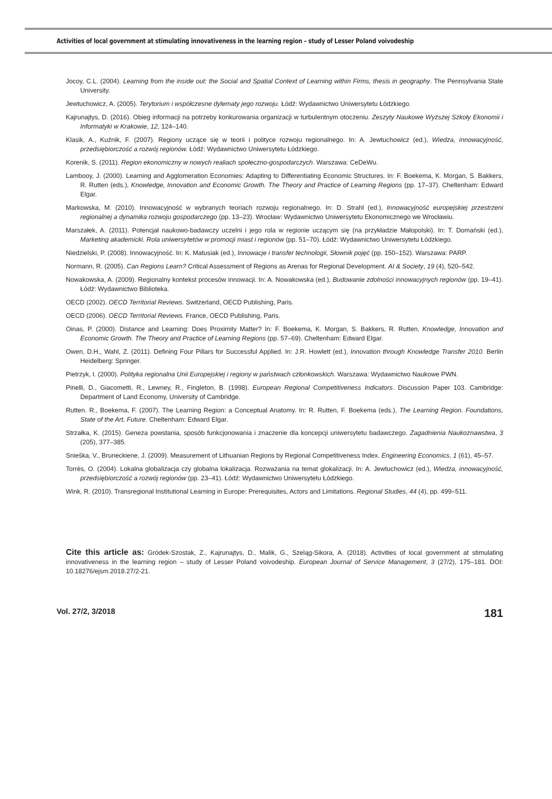Activities of local government at stimulating innovativeness in the learning region – study of Lesser Poland voivodeship
Jocoy, C.L. (2004). Learning from the inside out: the Social and Spatial Context of Learning within Firms, thesis in geography. The Pennsylvania State University.
Jewtuchowicz, A. (2005). Terytorium i współczesne dylematy jego rozwoju. Łódź: Wydawnictwo Uniwersytetu Łódzkiego.
Kajrunajtys, D. (2016). Obieg informacji na potrzeby konkurowania organizacji w turbulentnym otoczeniu. Zeszyty Naukowe Wyższej Szkoły Ekonomii i Informatyki w Krakowie, 12, 124–140.
Klasik, A., Kuźnik, F. (2007). Regiony uczące się w teorii i polityce rozwoju regionalnego. In: A. Jewtuchowicz (ed.), Wiedza, innowacyjność, przedsiębiorczość a rozwój regionów. Łódź: Wydawnictwo Uniwersytetu Łódzkiego.
Korenik, S. (2011). Region ekonomiczny w nowych realiach społeczno-gospodarczych. Warszawa: CeDeWu.
Lambooy, J. (2000). Learning and Agglomeration Economies: Adapting to Differentiating Economic Structures. In: F. Boekema, K. Morgan, S. Bakkers, R. Rutten (eds.), Knowledge, Innovation and Economic Growth. The Theory and Practice of Learning Regions (pp. 17–37). Cheltenham: Edward Elgar.
Markowska, M. (2010). Innowacyjność w wybranych teoriach rozwoju regionalnego. In: D. Strahl (ed.), Innowacyjność europejskiej przestrzeni regionalnej a dynamika rozwoju gospodarczego (pp. 13–23). Wrocław: Wydawnictwo Uniwersytetu Ekonomicznego we Wrocławiu.
Marszałek, A. (2011). Potencjał naukowo-badawczy uczelni i jego rola w regionie uczącym się (na przykładzie Małopolski). In: T. Domański (ed.), Marketing akademicki. Rola uniwersytetów w promocji miast i regionów (pp. 51–70). Łódź: Wydawnictwo Uniwersytetu Łódzkiego.
Niedzielski, P. (2008). Innowacyjność. In: K. Matusiak (ed.), Innowacje i transfer technologii, Słownik pojęć (pp. 150–152). Warszawa: PARP.
Normann, R. (2005). Can Regions Learn? Critical Assessment of Regions as Arenas for Regional Development. AI & Society, 19 (4), 520–542.
Nowakowska, A. (2009). Regionalny kontekst procesów innowacji. In: A. Nowakowska (ed.), Budowanie zdolności innowacyjnych regionów (pp. 19–41). Łódź: Wydawnictwo Biblioteka.
OECD (2002). OECD Territorial Reviews. Switzerland, OECD Publishing, Paris.
OECD (2006). OECD Territorial Reviews. France, OECD Publishing, Paris.
Oinas, P. (2000). Distance and Learning: Does Proximity Matter? In: F. Boekema, K. Morgan, S. Bakkers, R. Rutten, Knowledge, Innovation and Economic Growth. The Theory and Practice of Learning Regions (pp. 57–69). Cheltenham: Edward Elgar.
Owen, D.H., Wahl, Z. (2011). Defining Four Pillars for Successful Applied. In: J.R. Howlett (ed.), Innovation through Knowledge Transfer 2010. Berlin Heidelberg: Springer.
Pietrzyk, I. (2000). Polityka regionalna Unii Europejskiej i regiony w państwach członkowskich. Warszawa: Wydawnictwo Naukowe PWN.
Pinelli, D., Giacometti, R., Lewney, R., Fingleton, B. (1998). European Regional Competitiveness Indicators. Discussion Paper 103. Cambridge: Department of Land Economy, University of Cambridge.
Rutten. R., Boekema, F. (2007). The Learning Region: a Conceptual Anatomy. In: R. Rutten, F. Boekema (eds.), The Learning Region. Foundations, State of the Art, Future. Cheltenham: Edward Elgar.
Strzałka, K. (2015). Geneza powstania, sposób funkcjonowania i znaczenie dla koncepcji uniwersytetu badawczego. Zagadnienia Naukoznawstwa, 3 (205), 377–385.
Snieška, V., Bruneckiene, J. (2009). Measurement of Lithuanian Regions by Regional Competitiveness Index. Engineering Economics, 1 (61), 45–57.
Torrès, O. (2004). Lokalna globalizacja czy globalna lokalizacja. Rozważania na temat glokalizacji. In: A. Jewtuchowicz (ed.), Wiedza, innowacyjność, przedsiębiorczość a rozwój regionów (pp. 23–41). Łódź: Wydawnictwo Uniwersytetu Łódzkiego.
Wink, R. (2010). Transregional Institutional Learning in Europe: Prerequisites, Actors and Limitations. Regional Studies, 44 (4), pp. 499–511.
Cite this article as: Gródek-Szostak, Z., Kajrunajtys, D., Malik, G., Szeląg-Sikora, A. (2018). Activities of local government at stimulating innovativeness in the learning region – study of Lesser Poland voivodeship. European Journal of Service Management, 3 (27/2), 175–181. DOI: 10.18276/ejsm.2018.27/2-21.
Vol. 27/2, 3/2018 181